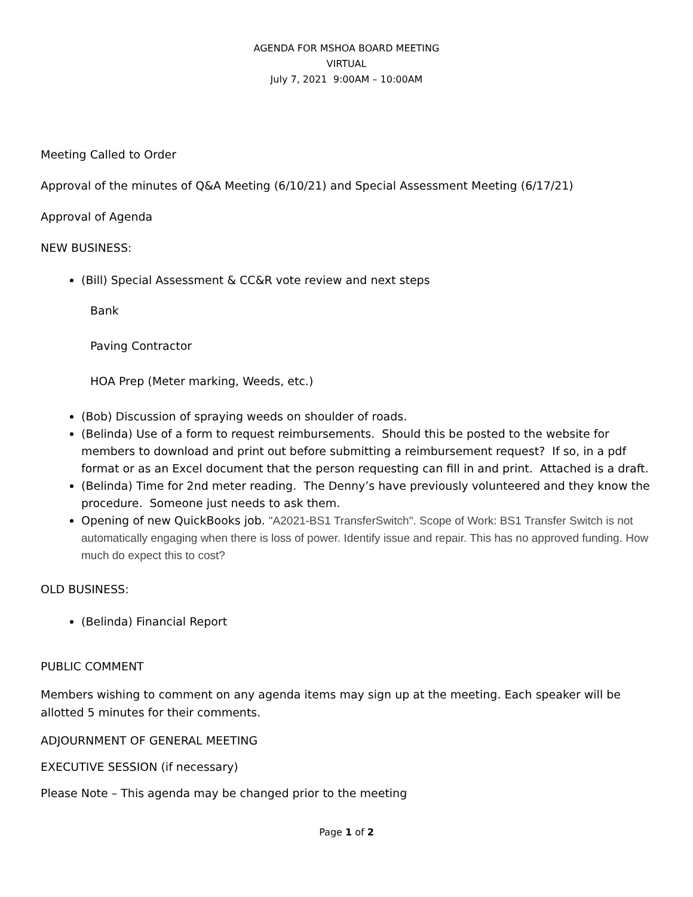AGENDA FOR MSHOA BOARD MEETING
VIRTUAL
July 7, 2021 9:00AM – 10:00AM
Meeting Called to Order
Approval of the minutes of Q&A Meeting (6/10/21) and Special Assessment Meeting (6/17/21)
Approval of Agenda
NEW BUSINESS:
(Bill) Special Assessment & CC&R vote review and next steps
Bank
Paving Contractor
HOA Prep (Meter marking, Weeds, etc.)
(Bob) Discussion of spraying weeds on shoulder of roads.
(Belinda) Use of a form to request reimbursements. Should this be posted to the website for members to download and print out before submitting a reimbursement request? If so, in a pdf format or as an Excel document that the person requesting can fill in and print. Attached is a draft.
(Belinda) Time for 2nd meter reading. The Denny’s have previously volunteered and they know the procedure. Someone just needs to ask them.
Opening of new QuickBooks job. "A2021-BS1 TransferSwitch". Scope of Work: BS1 Transfer Switch is not automatically engaging when there is loss of power. Identify issue and repair. This has no approved funding. How much do expect this to cost?
OLD BUSINESS:
(Belinda) Financial Report
PUBLIC COMMENT
Members wishing to comment on any agenda items may sign up at the meeting. Each speaker will be allotted 5 minutes for their comments.
ADJOURNMENT OF GENERAL MEETING
EXECUTIVE SESSION (if necessary)
Please Note – This agenda may be changed prior to the meeting
Page 1 of 2